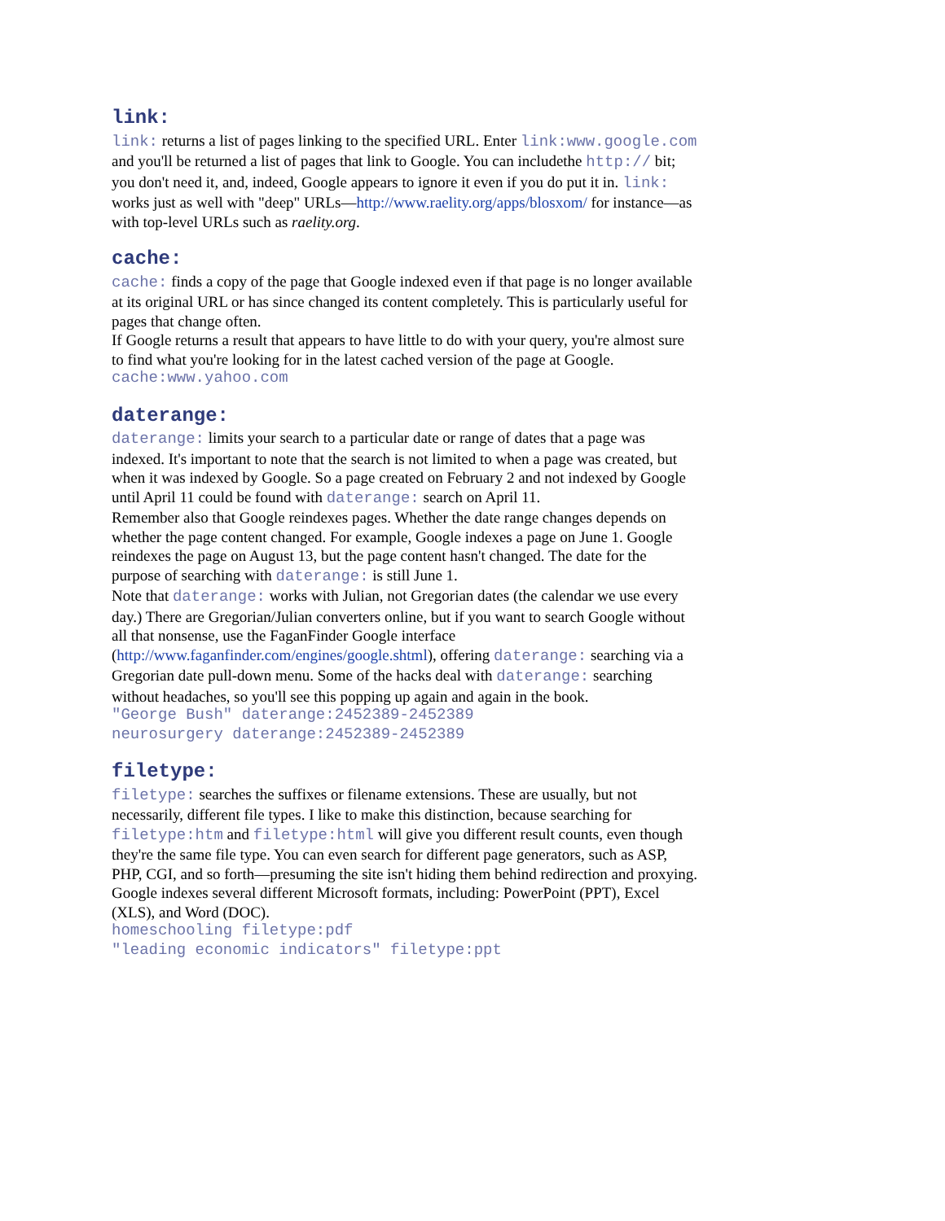link:
link: returns a list of pages linking to the specified URL. Enter link:www.google.com and you'll be returned a list of pages that link to Google. You can includethe http:// bit; you don't need it, and, indeed, Google appears to ignore it even if you do put it in. link: works just as well with "deep" URLs—http://www.raelity.org/apps/blosxom/ for instance—as with top-level URLs such as raelity.org.
cache:
cache: finds a copy of the page that Google indexed even if that page is no longer available at its original URL or has since changed its content completely. This is particularly useful for pages that change often.
If Google returns a result that appears to have little to do with your query, you're almost sure to find what you're looking for in the latest cached version of the page at Google.
cache:www.yahoo.com
daterange:
daterange: limits your search to a particular date or range of dates that a page was indexed. It's important to note that the search is not limited to when a page was created, but when it was indexed by Google. So a page created on February 2 and not indexed by Google until April 11 could be found with daterange: search on April 11.
Remember also that Google reindexes pages. Whether the date range changes depends on whether the page content changed. For example, Google indexes a page on June 1. Google reindexes the page on August 13, but the page content hasn't changed. The date for the purpose of searching with daterange: is still June 1.
Note that daterange: works with Julian, not Gregorian dates (the calendar we use every day.) There are Gregorian/Julian converters online, but if you want to search Google without all that nonsense, use the FaganFinder Google interface (http://www.faganfinder.com/engines/google.shtml), offering daterange: searching via a Gregorian date pull-down menu. Some of the hacks deal with daterange: searching without headaches, so you'll see this popping up again and again in the book.
"George Bush" daterange:2452389-2452389
neurosurgery daterange:2452389-2452389
filetype:
filetype: searches the suffixes or filename extensions. These are usually, but not necessarily, different file types. I like to make this distinction, because searching for filetype:htm and filetype:html will give you different result counts, even though they're the same file type. You can even search for different page generators, such as ASP, PHP, CGI, and so forth—presuming the site isn't hiding them behind redirection and proxying. Google indexes several different Microsoft formats, including: PowerPoint (PPT), Excel (XLS), and Word (DOC).
homeschooling filetype:pdf
"leading economic indicators" filetype:ppt